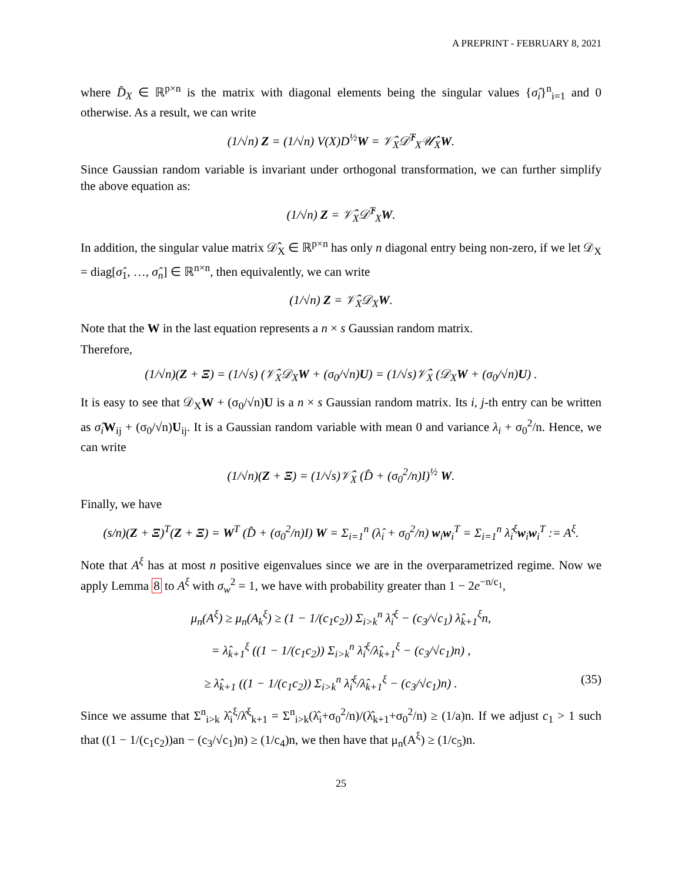A PREPRINT - FEBRUARY 8, 2021
where D̂<sub>X</sub> ∈ ℝ<sup>p×n</sup> is the matrix with diagonal elements being the singular values {σ̂<sub>i</sub>}<sup>n</sup><sub>i=1</sub> and 0 otherwise. As a result, we can write
(1/√n) Z = (1/√n) V(X)D<sup>½</sup>W = 𝒱̂<sub>X</sub>𝒟̂<sup>T</sup><sub>X</sub>𝒰̂<sub>X</sub>W.
Since Gaussian random variable is invariant under orthogonal transformation, we can further simplify the above equation as:
(1/√n) Z = 𝒱̂<sub>X</sub>𝒟̂<sup>T</sup><sub>X</sub>W.
In addition, the singular value matrix 𝒟̂<sub>X</sub> ∈ ℝ<sup>p×n</sup> has only n diagonal entry being non-zero, if we let 𝒟<sub>X</sub> = diag[σ̂<sub>1</sub>, …, σ̂<sub>n</sub>] ∈ ℝ<sup>n×n</sup>, then equivalently, we can write
(1/√n) Z = 𝒱̂<sub>X</sub>𝒟<sub>X</sub>W.
Note that the W in the last equation represents a n × s Gaussian random matrix.
Therefore,
(1/√n)(Z + Ξ) = (1/√s) (𝒱̂<sub>X</sub>𝒟<sub>X</sub>W + (σ<sub>0</sub>/√n)U) = (1/√s)𝒱̂<sub>X</sub> (𝒟<sub>X</sub>W + (σ<sub>0</sub>/√n)U) .
It is easy to see that 𝒟<sub>X</sub>W + (σ<sub>0</sub>/√n)U is a n × s Gaussian random matrix. Its i, j-th entry can be written as σ̂<sub>i</sub> W<sub>ij</sub> + (σ<sub>0</sub>/√n)U<sub>ij</sub>. It is a Gaussian random variable with mean 0 and variance λ<sub>i</sub> + σ<sub>0</sub><sup>2</sup>/n. Hence, we can write
(1/√n)(Z + Ξ) = (1/√s)𝒱̂<sub>X</sub> (D̂ + (σ<sub>0</sub><sup>2</sup>/n)I)<sup>½</sup> W.
Finally, we have
(s/n)(Z + Ξ)<sup>T</sup>(Z + Ξ) = W<sup>T</sup> (D̂ + (σ<sub>0</sub><sup>2</sup>/n)I) W = Σ<sub>i=1</sub><sup>n</sup> (λ̂<sub>i</sub> + σ<sub>0</sub><sup>2</sup>/n) w<sub>i</sub>w<sub>i</sub><sup>T</sup> = Σ<sub>i=1</sub><sup>n</sup> λ̂<sub>i</sub><sup>ξ</sup>w<sub>i</sub>w<sub>i</sub><sup>T</sup> := A<sup>ξ</sup>.
Note that A<sup>ξ</sup> has at most n positive eigenvalues since we are in the overparametrized regime. Now we apply Lemma 8 to A<sup>ξ</sup> with σ<sub>w</sub><sup>2</sup> = 1, we have with probability greater than 1 − 2e<sup>−n/c<sub>1</sub></sup>,
μ<sub>n</sub>(A<sup>ξ</sup>) ≥ μ<sub>n</sub>(A<sub>k</sub><sup>ξ</sup>) ≥ (1 − 1/(c<sub>1</sub>c<sub>2</sub>)) Σ<sub>i>k</sub><sup>n</sup> λ̂<sub>i</sub><sup>ξ</sup> − (c<sub>3</sub>/√c<sub>1</sub>) λ̂<sub>k+1</sub><sup>ξ</sup>n,
= λ̂<sub>k+1</sub><sup>ξ</sup> ((1 − 1/(c<sub>1</sub>c<sub>2</sub>)) Σ<sub>i>k</sub><sup>n</sup> λ̂<sub>i</sub><sup>ξ</sup>/λ̂<sub>k+1</sub><sup>ξ</sup> − (c<sub>3</sub>/√c<sub>1</sub>)n) ,
≥ λ̂<sub>k+1</sub> ((1 − 1/(c<sub>1</sub>c<sub>2</sub>)) Σ<sub>i>k</sub><sup>n</sup> λ̂<sub>i</sub><sup>ξ</sup>/λ̂<sub>k+1</sub><sup>ξ</sup> − (c<sub>3</sub>/√c<sub>1</sub>)n) . (35)
Since we assume that Σ<sup>n</sup><sub>i>k</sub> λ̂<sub>i</sub><sup>ξ</sup>/λ̂<sup>ξ</sup><sub>k+1</sub> = Σ<sup>n</sup><sub>i>k</sub>(λ̂<sub>i</sub>+σ<sub>0</sub><sup>2</sup>/n)/(λ̂<sub>k+1</sub>+σ<sub>0</sub><sup>2</sup>/n) ≥ (1/a)n. If we adjust c<sub>1</sub> > 1 such that ((1 − 1/(c<sub>1</sub>c<sub>2</sub>))an − (c<sub>3</sub>/√c<sub>1</sub>)n) ≥ (1/c<sub>4</sub>)n, we then have that μ<sub>n</sub>(A<sup>ξ</sup>) ≥ (1/c<sub>5</sub>)n.
25